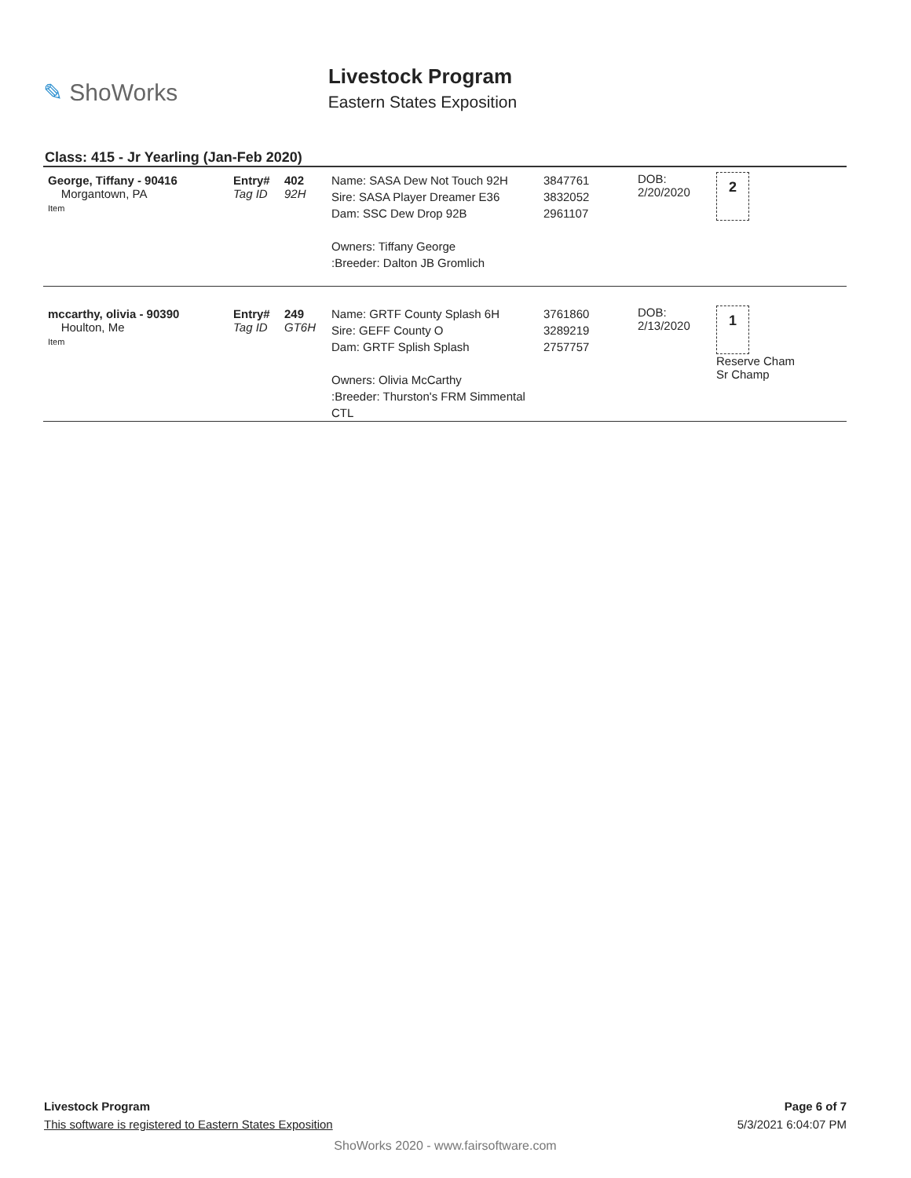✎ ShoWorks
Livestock Program
Eastern States Exposition
Class: 415 - Jr Yearling (Jan-Feb 2020)
| George, Tiffany - 90416 Morgantown, PA Item | Entry# Tag ID | 402 92H | Name: SASA Dew Not Touch 92H Sire: SASA Player Dreamer E36 Dam: SSC Dew Drop 92B Owners: Tiffany George :Breeder: Dalton JB Gromlich | 3847761 3832052 2961107 | DOB: 2/20/2020 | 2 |
| mccarthy, olivia - 90390 Houlton, Me Item | Entry# Tag ID | 249 GT6H | Name: GRTF County Splash 6H Sire: GEFF County O Dam: GRTF Splish Splash Owners: Olivia McCarthy :Breeder: Thurston's FRM Simmental CTL | 3761860 3289219 2757757 | DOB: 2/13/2020 | 1 Reserve Cham Sr Champ |
Livestock Program Page 6 of 7
This software is registered to Eastern States Exposition 5/3/2021 6:04:07 PM
ShoWorks 2020 - www.fairsoftware.com